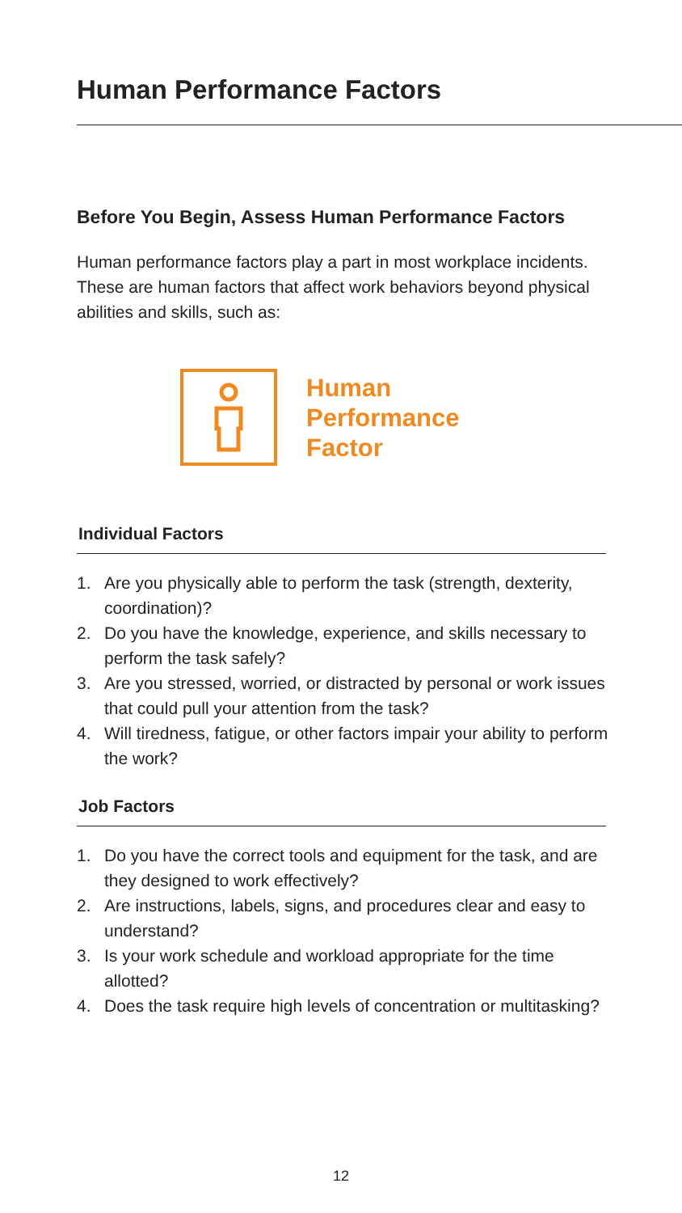Human Performance Factors
Before You Begin, Assess Human Performance Factors
Human performance factors play a part in most workplace incidents. These are human factors that affect work behaviors beyond physical abilities and skills, such as:
Human
Performance
Factor
Individual Factors
1. Are you physically able to perform the task (strength, dexterity, coordination)?
2. Do you have the knowledge, experience, and skills necessary to perform the task safely?
3. Are you stressed, worried, or distracted by personal or work issues that could pull your attention from the task?
4. Will tiredness, fatigue, or other factors impair your ability to perform the work?
Job Factors
1. Do you have the correct tools and equipment for the task, and are they designed to work effectively?
2. Are instructions, labels, signs, and procedures clear and easy to understand?
3. Is your work schedule and workload appropriate for the time allotted?
4. Does the task require high levels of concentration or multitasking?
12